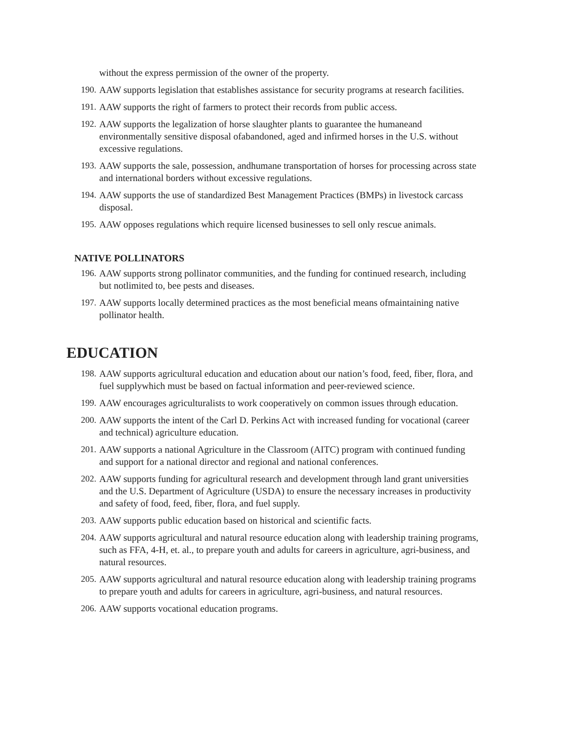without the express permission of the owner of the property.
190. AAW supports legislation that establishes assistance for security programs at research facilities.
191. AAW supports the right of farmers to protect their records from public access.
192. AAW supports the legalization of horse slaughter plants to guarantee the humaneand environmentally sensitive disposal ofabandoned, aged and infirmed horses in the U.S. without excessive regulations.
193. AAW supports the sale, possession, andhumane transportation of horses for processing across state and international borders without excessive regulations.
194. AAW supports the use of standardized Best Management Practices (BMPs) in livestock carcass disposal.
195. AAW opposes regulations which require licensed businesses to sell only rescue animals.
NATIVE POLLINATORS
196. AAW supports strong pollinator communities, and the funding for continued research, including but notlimited to, bee pests and diseases.
197. AAW supports locally determined practices as the most beneficial means ofmaintaining native pollinator health.
EDUCATION
198. AAW supports agricultural education and education about our nation’s food, feed, fiber, flora, and fuel supplywhich must be based on factual information and peer-reviewed science.
199. AAW encourages agriculturalists to work cooperatively on common issues through education.
200. AAW supports the intent of the Carl D. Perkins Act with increased funding for vocational (career and technical) agriculture education.
201. AAW supports a national Agriculture in the Classroom (AITC) program with continued funding and support for a national director and regional and national conferences.
202. AAW supports funding for agricultural research and development through land grant universities and the U.S. Department of Agriculture (USDA) to ensure the necessary increases in productivity and safety of food, feed, fiber, flora, and fuel supply.
203. AAW supports public education based on historical and scientific facts.
204. AAW supports agricultural and natural resource education along with leadership training programs, such as FFA, 4-H, et. al., to prepare youth and adults for careers in agriculture, agri-business, and natural resources.
205. AAW supports agricultural and natural resource education along with leadership training programs to prepare youth and adults for careers in agriculture, agri-business, and natural resources.
206. AAW supports vocational education programs.